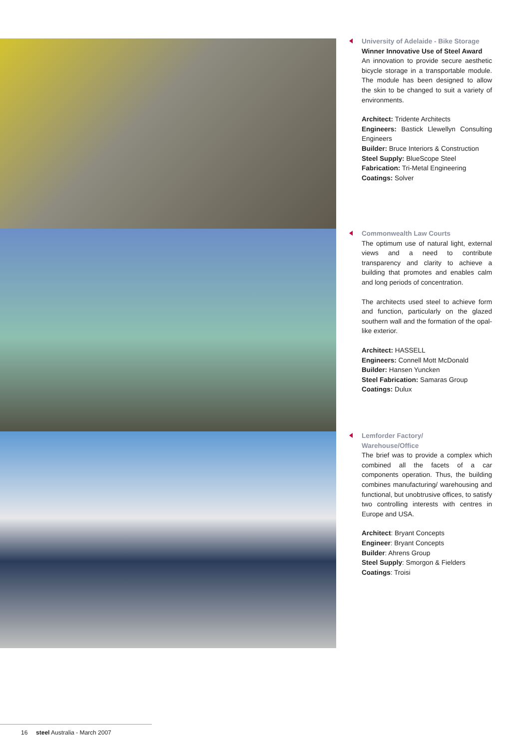University of Adelaide - Bike Storage
Winner Innovative Use of Steel Award
An innovation to provide secure aesthetic bicycle storage in a transportable module. The module has been designed to allow the skin to be changed to suit a variety of environments.
Architect: Tridente Architects
Engineers: Bastick Llewellyn Consulting Engineers
Builder: Bruce Interiors & Construction
Steel Supply: BlueScope Steel
Fabrication: Tri-Metal Engineering
Coatings: Solver
Commonwealth Law Courts
The optimum use of natural light, external views and a need to contribute transparency and clarity to achieve a building that promotes and enables calm and long periods of concentration.
The architects used steel to achieve form and function, particularly on the glazed southern wall and the formation of the opal-like exterior.
Architect: HASSELL
Engineers: Connell Mott McDonald
Builder: Hansen Yuncken
Steel Fabrication: Samaras Group
Coatings: Dulux
Lemforder Factory/
Warehouse/Office
The brief was to provide a complex which combined all the facets of a car components operation. Thus, the building combines manufacturing/ warehousing and functional, but unobtrusive offices, to satisfy two controlling interests with centres in Europe and USA.
Architect: Bryant Concepts
Engineer: Bryant Concepts
Builder: Ahrens Group
Steel Supply: Smorgon & Fielders
Coatings: Troisi
16 steel Australia - March 2007